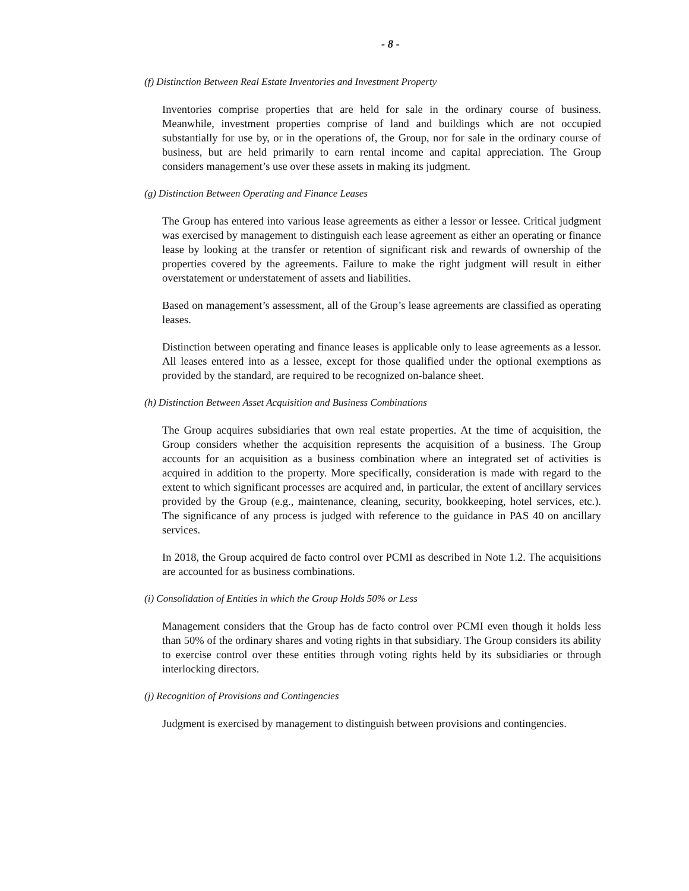- 8 -
(f) Distinction Between Real Estate Inventories and Investment Property
Inventories comprise properties that are held for sale in the ordinary course of business. Meanwhile, investment properties comprise of land and buildings which are not occupied substantially for use by, or in the operations of, the Group, nor for sale in the ordinary course of business, but are held primarily to earn rental income and capital appreciation. The Group considers management’s use over these assets in making its judgment.
(g) Distinction Between Operating and Finance Leases
The Group has entered into various lease agreements as either a lessor or lessee. Critical judgment was exercised by management to distinguish each lease agreement as either an operating or finance lease by looking at the transfer or retention of significant risk and rewards of ownership of the properties covered by the agreements. Failure to make the right judgment will result in either overstatement or understatement of assets and liabilities.
Based on management’s assessment, all of the Group’s lease agreements are classified as operating leases.
Distinction between operating and finance leases is applicable only to lease agreements as a lessor. All leases entered into as a lessee, except for those qualified under the optional exemptions as provided by the standard, are required to be recognized on-balance sheet.
(h) Distinction Between Asset Acquisition and Business Combinations
The Group acquires subsidiaries that own real estate properties. At the time of acquisition, the Group considers whether the acquisition represents the acquisition of a business. The Group accounts for an acquisition as a business combination where an integrated set of activities is acquired in addition to the property. More specifically, consideration is made with regard to the extent to which significant processes are acquired and, in particular, the extent of ancillary services provided by the Group (e.g., maintenance, cleaning, security, bookkeeping, hotel services, etc.). The significance of any process is judged with reference to the guidance in PAS 40 on ancillary services.
In 2018, the Group acquired de facto control over PCMI as described in Note 1.2. The acquisitions are accounted for as business combinations.
(i) Consolidation of Entities in which the Group Holds 50% or Less
Management considers that the Group has de facto control over PCMI even though it holds less than 50% of the ordinary shares and voting rights in that subsidiary. The Group considers its ability to exercise control over these entities through voting rights held by its subsidiaries or through interlocking directors.
(j) Recognition of Provisions and Contingencies
Judgment is exercised by management to distinguish between provisions and contingencies.